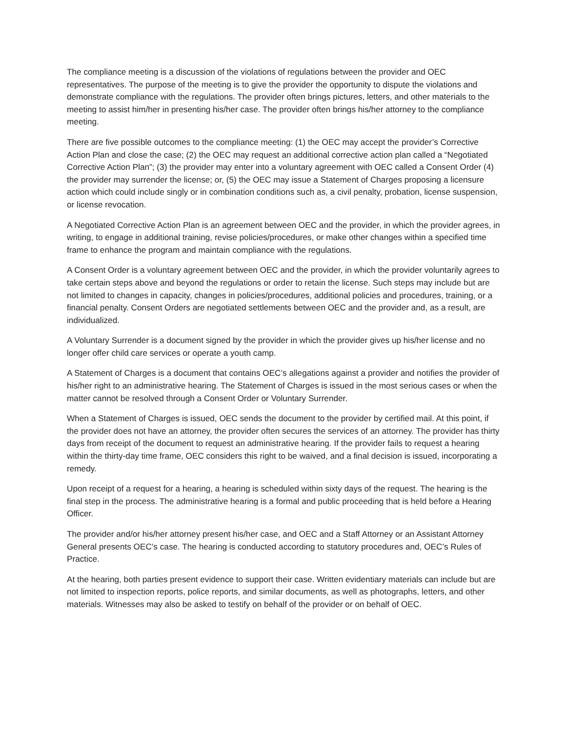The compliance meeting is a discussion of the violations of regulations between the provider and OEC representatives. The purpose of the meeting is to give the provider the opportunity to dispute the violations and demonstrate compliance with the regulations. The provider often brings pictures, letters, and other materials to the meeting to assist him/her in presenting his/her case. The provider often brings his/her attorney to the compliance meeting.
There are five possible outcomes to the compliance meeting: (1) the OEC may accept the provider’s Corrective Action Plan and close the case; (2) the OEC may request an additional corrective action plan called a “Negotiated Corrective Action Plan”; (3) the provider may enter into a voluntary agreement with OEC called a Consent Order (4) the provider may surrender the license; or, (5) the OEC may issue a Statement of Charges proposing a licensure action which could include singly or in combination conditions such as, a civil penalty, probation, license suspension, or license revocation.
A Negotiated Corrective Action Plan is an agreement between OEC and the provider, in which the provider agrees, in writing, to engage in additional training, revise policies/procedures, or make other changes within a specified time frame to enhance the program and maintain compliance with the regulations.
A Consent Order is a voluntary agreement between OEC and the provider, in which the provider voluntarily agrees to take certain steps above and beyond the regulations or order to retain the license. Such steps may include but are not limited to changes in capacity, changes in policies/procedures, additional policies and procedures, training, or a financial penalty. Consent Orders are negotiated settlements between OEC and the provider and, as a result, are individualized.
A Voluntary Surrender is a document signed by the provider in which the provider gives up his/her license and no longer offer child care services or operate a youth camp.
A Statement of Charges is a document that contains OEC’s allegations against a provider and notifies the provider of his/her right to an administrative hearing. The Statement of Charges is issued in the most serious cases or when the matter cannot be resolved through a Consent Order or Voluntary Surrender.
When a Statement of Charges is issued, OEC sends the document to the provider by certified mail. At this point, if the provider does not have an attorney, the provider often secures the services of an attorney. The provider has thirty days from receipt of the document to request an administrative hearing. If the provider fails to request a hearing within the thirty-day time frame, OEC considers this right to be waived, and a final decision is issued, incorporating a remedy.
Upon receipt of a request for a hearing, a hearing is scheduled within sixty days of the request. The hearing is the final step in the process. The administrative hearing is a formal and public proceeding that is held before a Hearing Officer.
The provider and/or his/her attorney present his/her case, and OEC and a Staff Attorney or an Assistant Attorney General presents OEC’s case. The hearing is conducted according to statutory procedures and, OEC’s Rules of Practice.
At the hearing, both parties present evidence to support their case. Written evidentiary materials can include but are not limited to inspection reports, police reports, and similar documents, as well as photographs, letters, and other materials. Witnesses may also be asked to testify on behalf of the provider or on behalf of OEC.